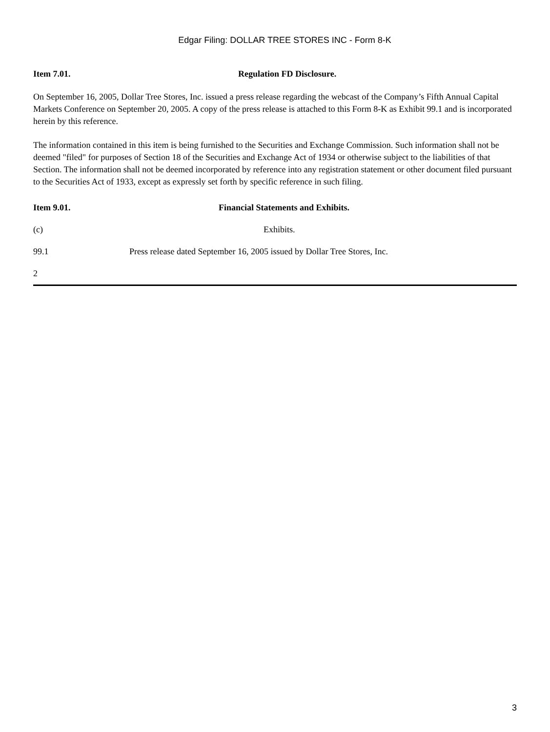Edgar Filing: DOLLAR TREE STORES INC - Form 8-K
Item 7.01. Regulation FD Disclosure.
On September 16, 2005, Dollar Tree Stores, Inc. issued a press release regarding the webcast of the Company’s Fifth Annual Capital Markets Conference on September 20, 2005. A copy of the press release is attached to this Form 8-K as Exhibit 99.1 and is incorporated herein by this reference.
The information contained in this item is being furnished to the Securities and Exchange Commission. Such information shall not be deemed "filed" for purposes of Section 18 of the Securities and Exchange Act of 1934 or otherwise subject to the liabilities of that Section. The information shall not be deemed incorporated by reference into any registration statement or other document filed pursuant to the Securities Act of 1933, except as expressly set forth by specific reference in such filing.
Item 9.01. Financial Statements and Exhibits.
(c) Exhibits.
99.1 Press release dated September 16, 2005 issued by Dollar Tree Stores, Inc.
2
3